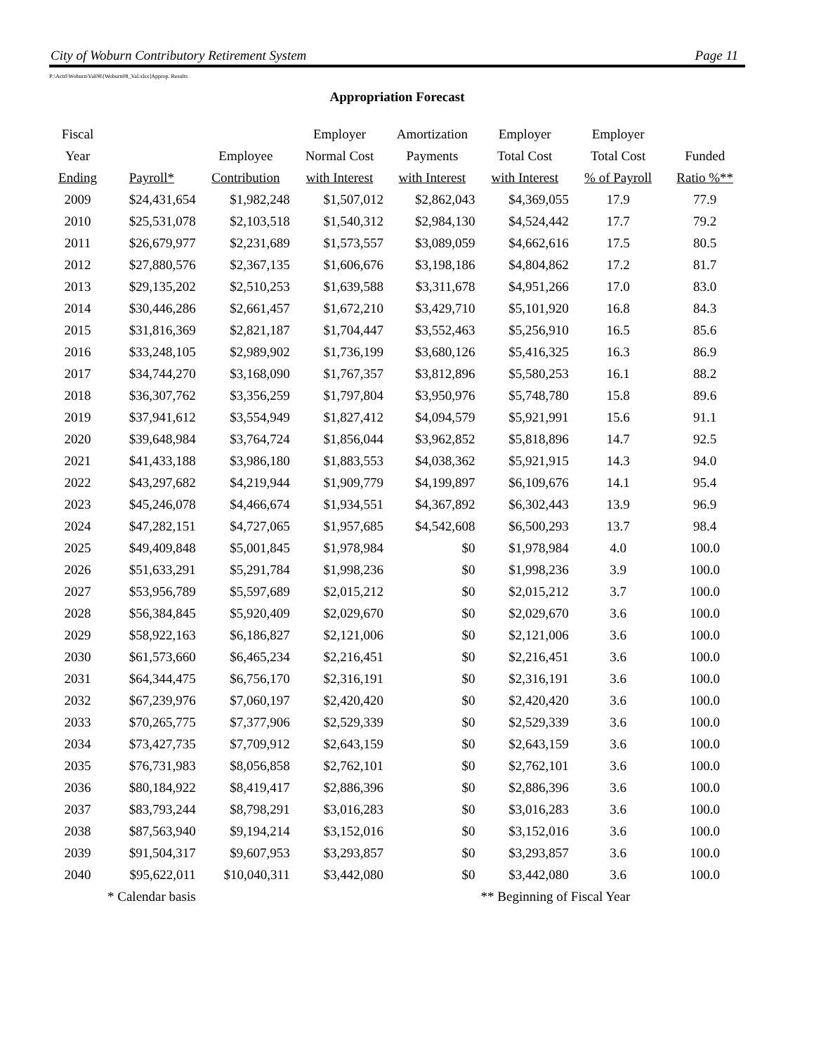City of Woburn Contributory Retirement System Page 11
P:\Actrl\Woburn\Val08\[Woburn08_Val.xlsx]Approp. Results
Appropriation Forecast
| Fiscal Year Ending | Payroll* | Employee Contribution | Employer Normal Cost with Interest | Amortization Payments with Interest | Employer Total Cost with Interest | Employer Total Cost % of Payroll | Funded Ratio %** |
| --- | --- | --- | --- | --- | --- | --- | --- |
| 2009 | $24,431,654 | $1,982,248 | $1,507,012 | $2,862,043 | $4,369,055 | 17.9 | 77.9 |
| 2010 | $25,531,078 | $2,103,518 | $1,540,312 | $2,984,130 | $4,524,442 | 17.7 | 79.2 |
| 2011 | $26,679,977 | $2,231,689 | $1,573,557 | $3,089,059 | $4,662,616 | 17.5 | 80.5 |
| 2012 | $27,880,576 | $2,367,135 | $1,606,676 | $3,198,186 | $4,804,862 | 17.2 | 81.7 |
| 2013 | $29,135,202 | $2,510,253 | $1,639,588 | $3,311,678 | $4,951,266 | 17.0 | 83.0 |
| 2014 | $30,446,286 | $2,661,457 | $1,672,210 | $3,429,710 | $5,101,920 | 16.8 | 84.3 |
| 2015 | $31,816,369 | $2,821,187 | $1,704,447 | $3,552,463 | $5,256,910 | 16.5 | 85.6 |
| 2016 | $33,248,105 | $2,989,902 | $1,736,199 | $3,680,126 | $5,416,325 | 16.3 | 86.9 |
| 2017 | $34,744,270 | $3,168,090 | $1,767,357 | $3,812,896 | $5,580,253 | 16.1 | 88.2 |
| 2018 | $36,307,762 | $3,356,259 | $1,797,804 | $3,950,976 | $5,748,780 | 15.8 | 89.6 |
| 2019 | $37,941,612 | $3,554,949 | $1,827,412 | $4,094,579 | $5,921,991 | 15.6 | 91.1 |
| 2020 | $39,648,984 | $3,764,724 | $1,856,044 | $3,962,852 | $5,818,896 | 14.7 | 92.5 |
| 2021 | $41,433,188 | $3,986,180 | $1,883,553 | $4,038,362 | $5,921,915 | 14.3 | 94.0 |
| 2022 | $43,297,682 | $4,219,944 | $1,909,779 | $4,199,897 | $6,109,676 | 14.1 | 95.4 |
| 2023 | $45,246,078 | $4,466,674 | $1,934,551 | $4,367,892 | $6,302,443 | 13.9 | 96.9 |
| 2024 | $47,282,151 | $4,727,065 | $1,957,685 | $4,542,608 | $6,500,293 | 13.7 | 98.4 |
| 2025 | $49,409,848 | $5,001,845 | $1,978,984 | $0 | $1,978,984 | 4.0 | 100.0 |
| 2026 | $51,633,291 | $5,291,784 | $1,998,236 | $0 | $1,998,236 | 3.9 | 100.0 |
| 2027 | $53,956,789 | $5,597,689 | $2,015,212 | $0 | $2,015,212 | 3.7 | 100.0 |
| 2028 | $56,384,845 | $5,920,409 | $2,029,670 | $0 | $2,029,670 | 3.6 | 100.0 |
| 2029 | $58,922,163 | $6,186,827 | $2,121,006 | $0 | $2,121,006 | 3.6 | 100.0 |
| 2030 | $61,573,660 | $6,465,234 | $2,216,451 | $0 | $2,216,451 | 3.6 | 100.0 |
| 2031 | $64,344,475 | $6,756,170 | $2,316,191 | $0 | $2,316,191 | 3.6 | 100.0 |
| 2032 | $67,239,976 | $7,060,197 | $2,420,420 | $0 | $2,420,420 | 3.6 | 100.0 |
| 2033 | $70,265,775 | $7,377,906 | $2,529,339 | $0 | $2,529,339 | 3.6 | 100.0 |
| 2034 | $73,427,735 | $7,709,912 | $2,643,159 | $0 | $2,643,159 | 3.6 | 100.0 |
| 2035 | $76,731,983 | $8,056,858 | $2,762,101 | $0 | $2,762,101 | 3.6 | 100.0 |
| 2036 | $80,184,922 | $8,419,417 | $2,886,396 | $0 | $2,886,396 | 3.6 | 100.0 |
| 2037 | $83,793,244 | $8,798,291 | $3,016,283 | $0 | $3,016,283 | 3.6 | 100.0 |
| 2038 | $87,563,940 | $9,194,214 | $3,152,016 | $0 | $3,152,016 | 3.6 | 100.0 |
| 2039 | $91,504,317 | $9,607,953 | $3,293,857 | $0 | $3,293,857 | 3.6 | 100.0 |
| 2040 | $95,622,011 | $10,040,311 | $3,442,080 | $0 | $3,442,080 | 3.6 | 100.0 |
| | * Calendar basis | | | | ** Beginning of Fiscal Year | | |